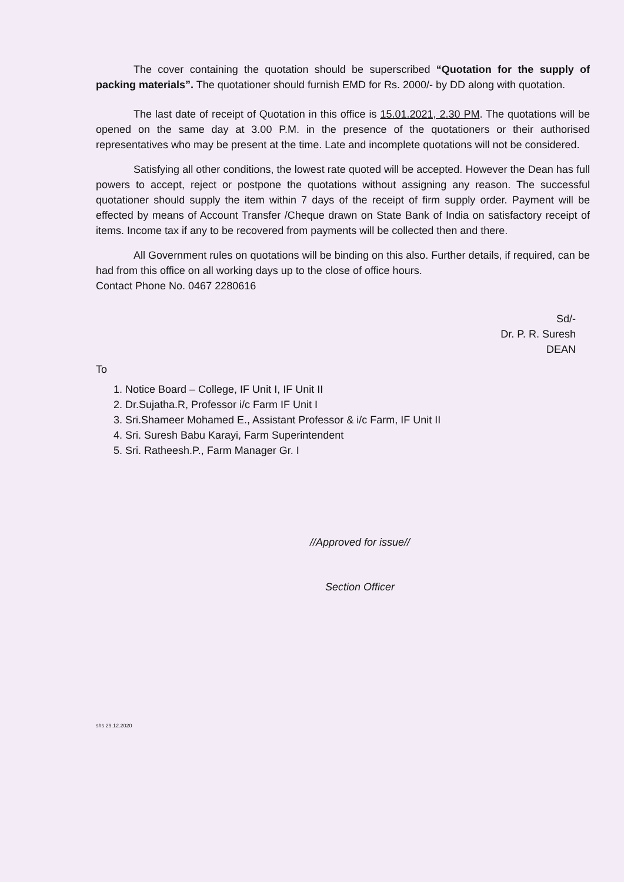The cover containing the quotation should be superscribed “Quotation for the supply of packing materials”. The quotationer should furnish EMD for Rs. 2000/- by DD along with quotation.
The last date of receipt of Quotation in this office is 15.01.2021, 2.30 PM. The quotations will be opened on the same day at 3.00 P.M. in the presence of the quotationers or their authorised representatives who may be present at the time. Late and incomplete quotations will not be considered.
Satisfying all other conditions, the lowest rate quoted will be accepted. However the Dean has full powers to accept, reject or postpone the quotations without assigning any reason. The successful quotationer should supply the item within 7 days of the receipt of firm supply order. Payment will be effected by means of Account Transfer /Cheque drawn on State Bank of India on satisfactory receipt of items. Income tax if any to be recovered from payments will be collected then and there.
All Government rules on quotations will be binding on this also. Further details, if required, can be had from this office on all working days up to the close of office hours.
Contact Phone No. 0467 2280616
Sd/-
Dr. P. R. Suresh
DEAN
To
1. Notice Board – College, IF Unit I, IF Unit II
2. Dr.Sujatha.R, Professor i/c Farm IF Unit I
3. Sri.Shameer Mohamed E., Assistant Professor & i/c Farm, IF Unit II
4. Sri. Suresh Babu Karayi, Farm Superintendent
5. Sri. Ratheesh.P., Farm Manager Gr. I
//Approved for issue//
Section Officer
shs 29.12.2020